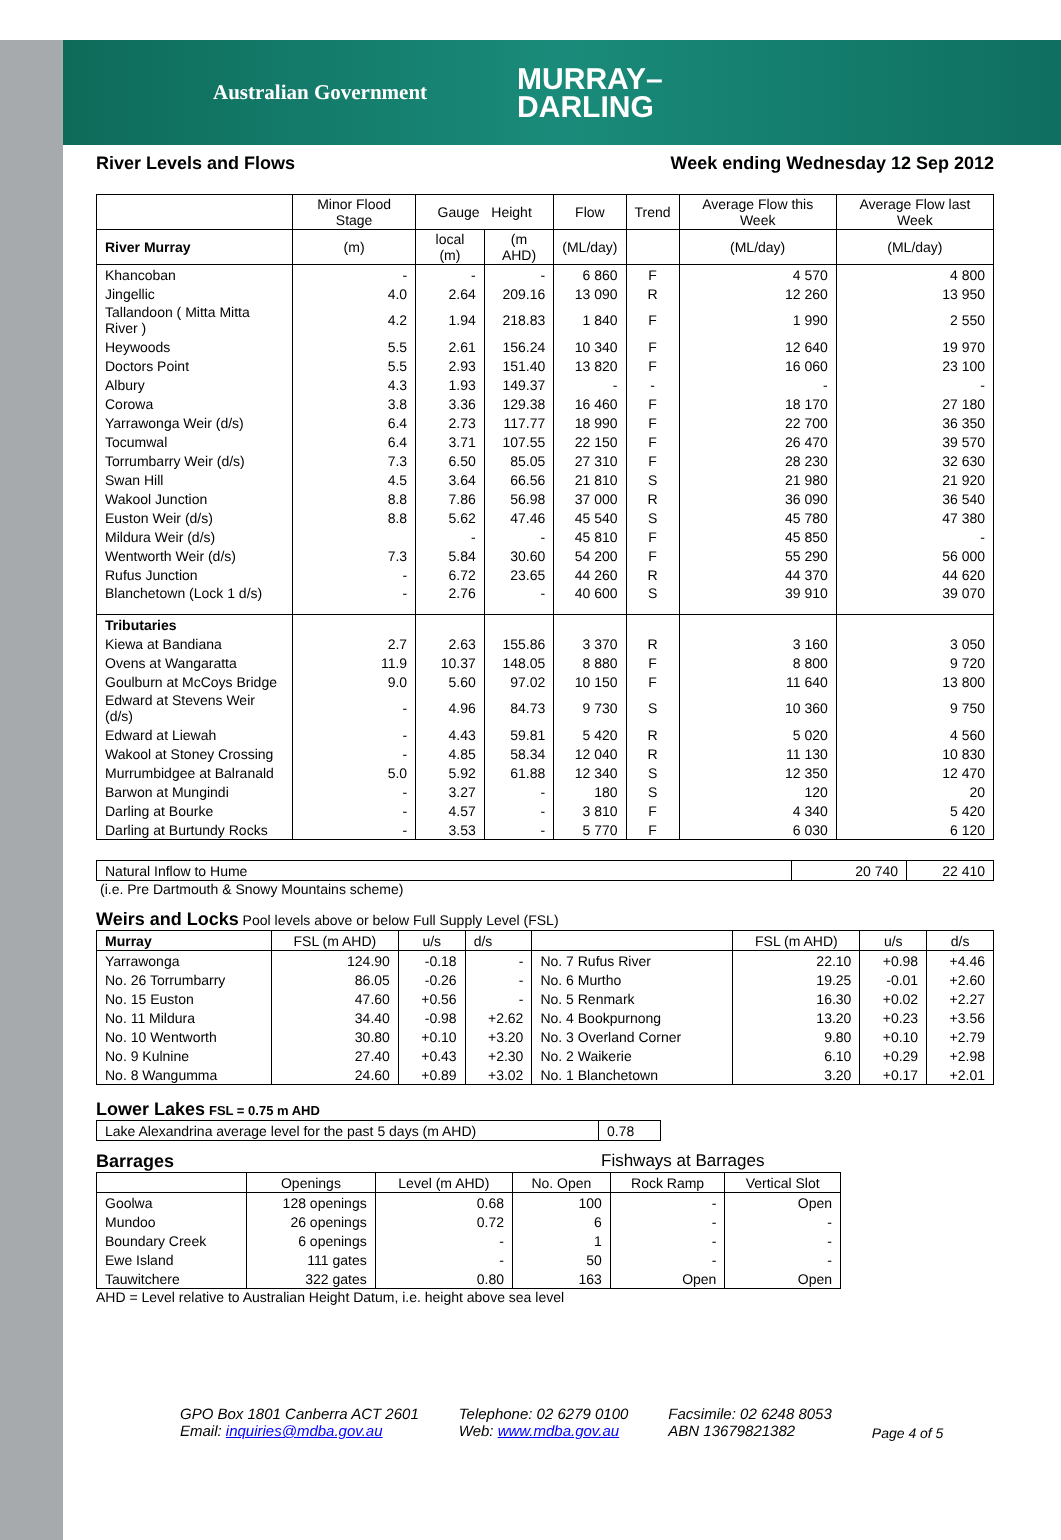Australian Government MURRAY–
DARLING
River Levels and Flows Week ending Wednesday 12 Sep 2012
| | Minor Flood Stage | Gauge Height | | Flow | Trend | Average Flow this Week | Average Flow last Week |
| --- | --- | --- | --- | --- | --- | --- | --- |
| River Murray | (m) | local (m) | (m AHD) | (ML/day) | | (ML/day) | (ML/day) |
| Khancoban | - | - | - | 6 860 | F | 4 570 | 4 800 |
| Jingellic | 4.0 | 2.64 | 209.16 | 13 090 | R | 12 260 | 13 950 |
| Tallandoon ( Mitta Mitta River ) | 4.2 | 1.94 | 218.83 | 1 840 | F | 1 990 | 2 550 |
| Heywoods | 5.5 | 2.61 | 156.24 | 10 340 | F | 12 640 | 19 970 |
| Doctors Point | 5.5 | 2.93 | 151.40 | 13 820 | F | 16 060 | 23 100 |
| Albury | 4.3 | 1.93 | 149.37 | - | - | - | - |
| Corowa | 3.8 | 3.36 | 129.38 | 16 460 | F | 18 170 | 27 180 |
| Yarrawonga Weir (d/s) | 6.4 | 2.73 | 117.77 | 18 990 | F | 22 700 | 36 350 |
| Tocumwal | 6.4 | 3.71 | 107.55 | 22 150 | F | 26 470 | 39 570 |
| Torrumbarry Weir (d/s) | 7.3 | 6.50 | 85.05 | 27 310 | F | 28 230 | 32 630 |
| Swan Hill | 4.5 | 3.64 | 66.56 | 21 810 | S | 21 980 | 21 920 |
| Wakool Junction | 8.8 | 7.86 | 56.98 | 37 000 | R | 36 090 | 36 540 |
| Euston Weir (d/s) | 8.8 | 5.62 | 47.46 | 45 540 | S | 45 780 | 47 380 |
| Mildura Weir (d/s) | | - | - | 45 810 | F | 45 850 | - |
| Wentworth Weir (d/s) | 7.3 | 5.84 | 30.60 | 54 200 | F | 55 290 | 56 000 |
| Rufus Junction | - | 6.72 | 23.65 | 44 260 | R | 44 370 | 44 620 |
| Blanchetown (Lock 1 d/s) | - | 2.76 | - | 40 600 | S | 39 910 | 39 070 |
| Tributaries | | | | | | | |
| Kiewa at Bandiana | 2.7 | 2.63 | 155.86 | 3 370 | R | 3 160 | 3 050 |
| Ovens at Wangaratta | 11.9 | 10.37 | 148.05 | 8 880 | F | 8 800 | 9 720 |
| Goulburn at McCoys Bridge | 9.0 | 5.60 | 97.02 | 10 150 | F | 11 640 | 13 800 |
| Edward at Stevens Weir (d/s) | - | 4.96 | 84.73 | 9 730 | S | 10 360 | 9 750 |
| Edward at Liewah | - | 4.43 | 59.81 | 5 420 | R | 5 020 | 4 560 |
| Wakool at Stoney Crossing | - | 4.85 | 58.34 | 12 040 | R | 11 130 | 10 830 |
| Murrumbidgee at Balranald | 5.0 | 5.92 | 61.88 | 12 340 | S | 12 350 | 12 470 |
| Barwon at Mungindi | - | 3.27 | - | 180 | S | 120 | 20 |
| Darling at Bourke | - | 4.57 | - | 3 810 | F | 4 340 | 5 420 |
| Darling at Burtundy Rocks | - | 3.53 | - | 5 770 | F | 6 030 | 6 120 |
| Natural Inflow to Hume | 20 740 | 22 410 |
(i.e. Pre Dartmouth & Snowy Mountains scheme)
Weirs and Locks Pool levels above or below Full Supply Level (FSL)
| Murray | FSL (m AHD) | u/s | d/s | | FSL (m AHD) | u/s | d/s |
| Yarrawonga | 124.90 | -0.18 | - | No. 7 Rufus River | 22.10 | +0.98 | +4.46 |
| No. 26 Torrumbarry | 86.05 | -0.26 | - | No. 6 Murtho | 19.25 | -0.01 | +2.60 |
| No. 15 Euston | 47.60 | +0.56 | - | No. 5 Renmark | 16.30 | +0.02 | +2.27 |
| No. 11 Mildura | 34.40 | -0.98 | +2.62 | No. 4 Bookpurnong | 13.20 | +0.23 | +3.56 |
| No. 10 Wentworth | 30.80 | +0.10 | +3.20 | No. 3 Overland Corner | 9.80 | +0.10 | +2.79 |
| No. 9 Kulnine | 27.40 | +0.43 | +2.30 | No. 2 Waikerie | 6.10 | +0.29 | +2.98 |
| No. 8 Wangumma | 24.60 | +0.89 | +3.02 | No. 1 Blanchetown | 3.20 | +0.17 | +2.01 |
Lower Lakes FSL = 0.75 m AHD
| Lake Alexandrina average level for the past 5 days (m AHD) | 0.78 |
Barrages Fishways at Barrages
| | Openings | Level (m AHD) | No. Open | Rock Ramp | Vertical Slot |
| Goolwa | 128 openings | 0.68 | 100 | - | Open |
| Mundoo | 26 openings | 0.72 | 6 | - | - |
| Boundary Creek | 6 openings | - | 1 | - | - |
| Ewe Island | 111 gates | - | 50 | - | - |
| Tauwitchere | 322 gates | 0.80 | 163 | Open | Open |
AHD = Level relative to Australian Height Datum, i.e. height above sea level
GPO Box 1801 Canberra ACT 2601
Email: inquiries@mdba.gov.au
Telephone: 02 6279 0100
Web: www.mdba.gov.au
Facsimile: 02 6248 8053
ABN 13679821382
Page 4 of 5